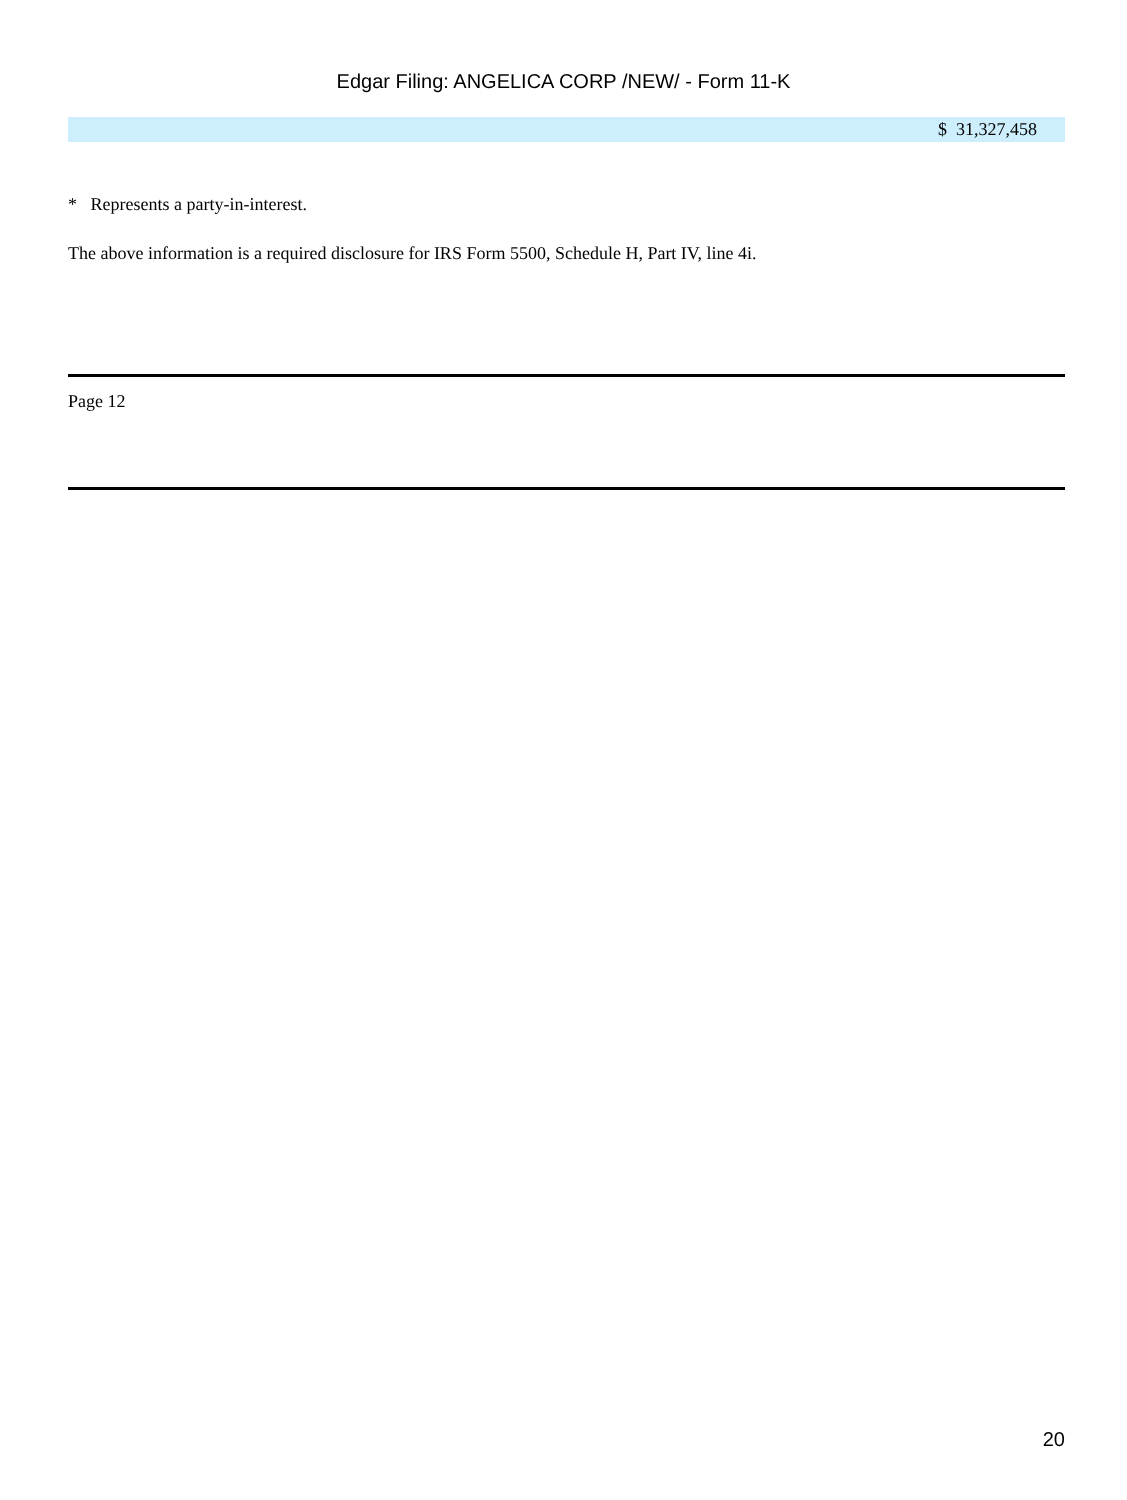Edgar Filing: ANGELICA CORP /NEW/ - Form 11-K
| $ 31,327,458 |
* Represents a party-in-interest.
The above information is a required disclosure for IRS Form 5500, Schedule H, Part IV, line 4i.
Page 12
20